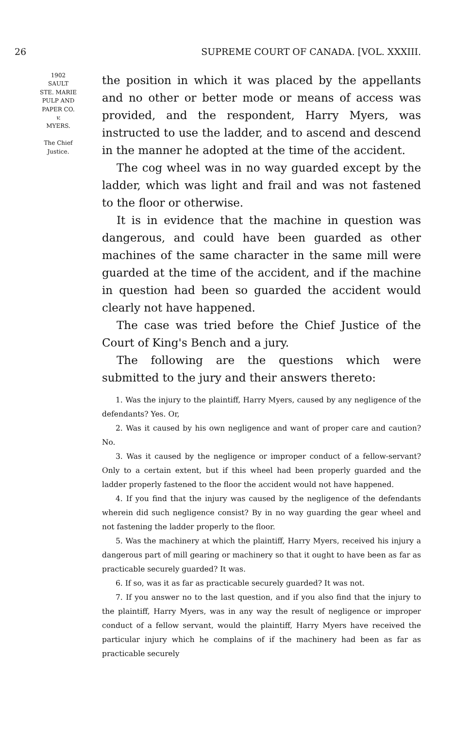26 SUPREME COURT OF CANADA. [VOL. XXXIII.
1902
SAULT
STE. MARIE
PULP AND
PAPER CO.
v.
MYERS.
The Chief
Justice.
the position in which it was placed by the appellants and no other or better mode or means of access was provided, and the respondent, Harry Myers, was instructed to use the ladder, and to ascend and descend in the manner he adopted at the time of the accident.
The cog wheel was in no way guarded except by the ladder, which was light and frail and was not fastened to the floor or otherwise.
It is in evidence that the machine in question was dangerous, and could have been guarded as other machines of the same character in the same mill were guarded at the time of the accident, and if the machine in question had been so guarded the accident would clearly not have happened.
The case was tried before the Chief Justice of the Court of King's Bench and a jury.
The following are the questions which were submitted to the jury and their answers thereto:
1. Was the injury to the plaintiff, Harry Myers, caused by any negligence of the defendants? Yes. Or,
2. Was it caused by his own negligence and want of proper care and caution? No.
3. Was it caused by the negligence or improper conduct of a fellow-servant? Only to a certain extent, but if this wheel had been properly guarded and the ladder properly fastened to the floor the accident would not have happened.
4. If you find that the injury was caused by the negligence of the defendants wherein did such negligence consist? By in no way guarding the gear wheel and not fastening the ladder properly to the floor.
5. Was the machinery at which the plaintiff, Harry Myers, received his injury a dangerous part of mill gearing or machinery so that it ought to have been as far as practicable securely guarded? It was.
6. If so, was it as far as practicable securely guarded? It was not.
7. If you answer no to the last question, and if you also find that the injury to the plaintiff, Harry Myers, was in any way the result of negligence or improper conduct of a fellow servant, would the plaintiff, Harry Myers have received the particular injury which he complains of if the machinery had been as far as practicable securely